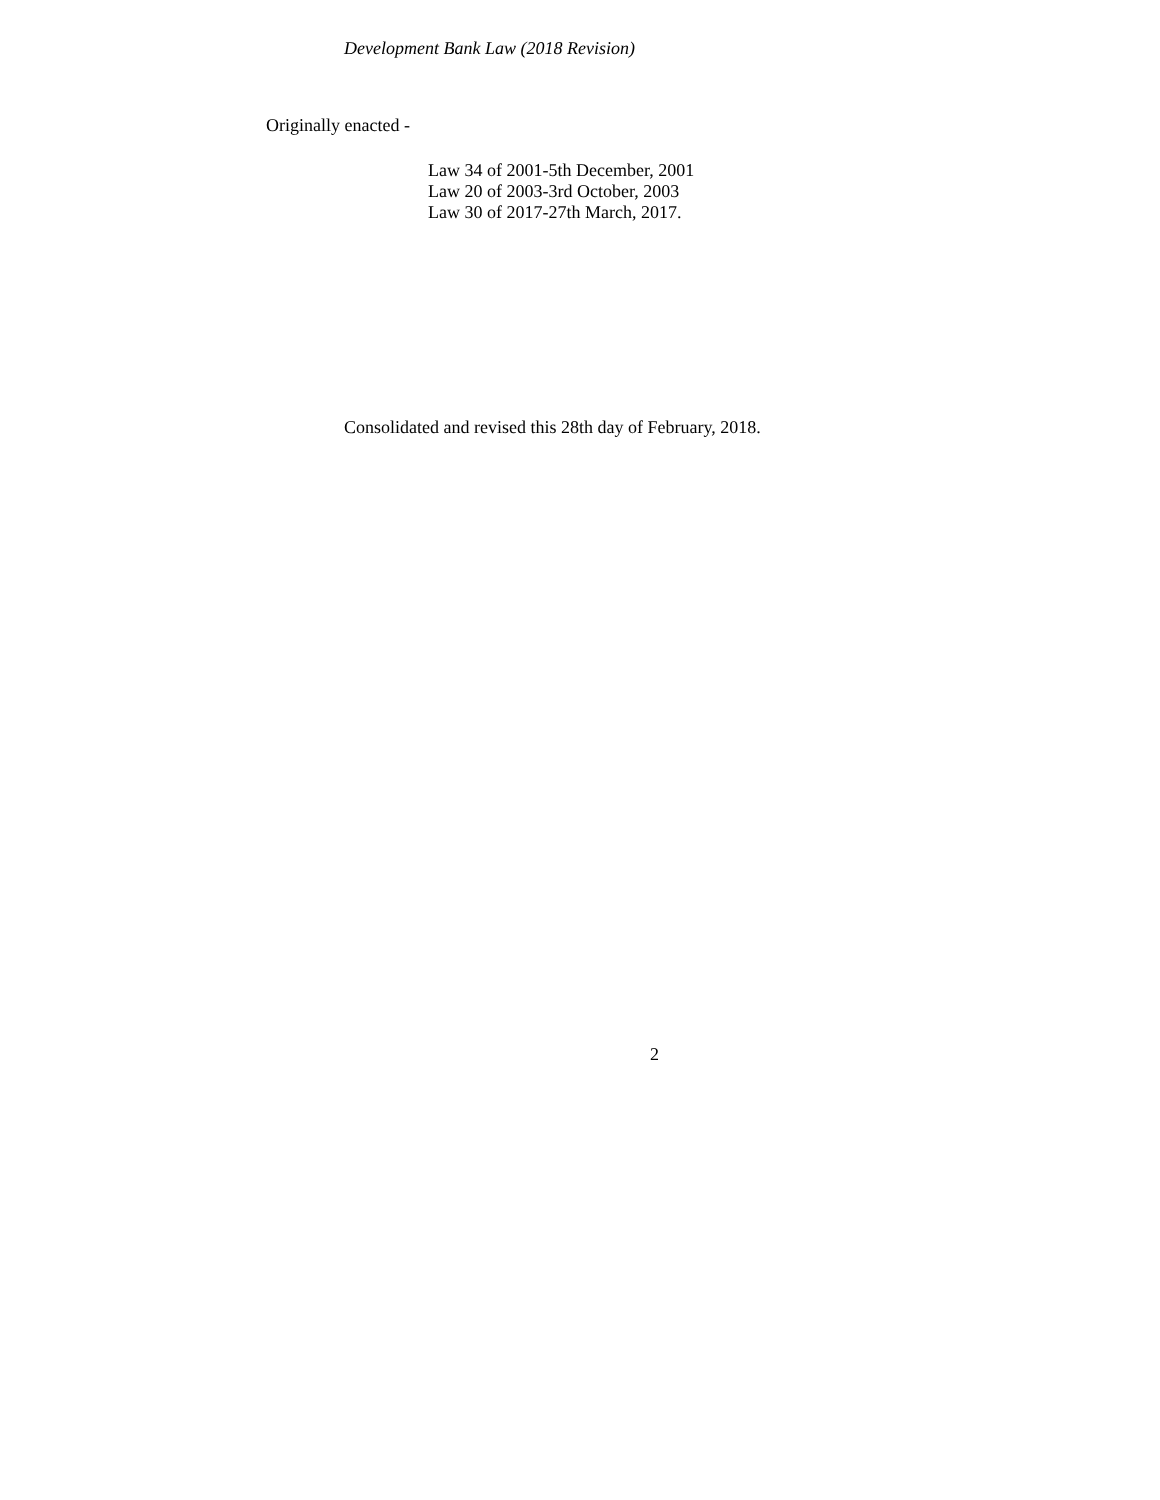Development Bank Law (2018 Revision)
Originally enacted -
Law 34 of 2001-5th December, 2001
Law 20 of 2003-3rd October, 2003
Law 30 of 2017-27th March, 2017.
Consolidated and revised this 28th day of February, 2018.
2